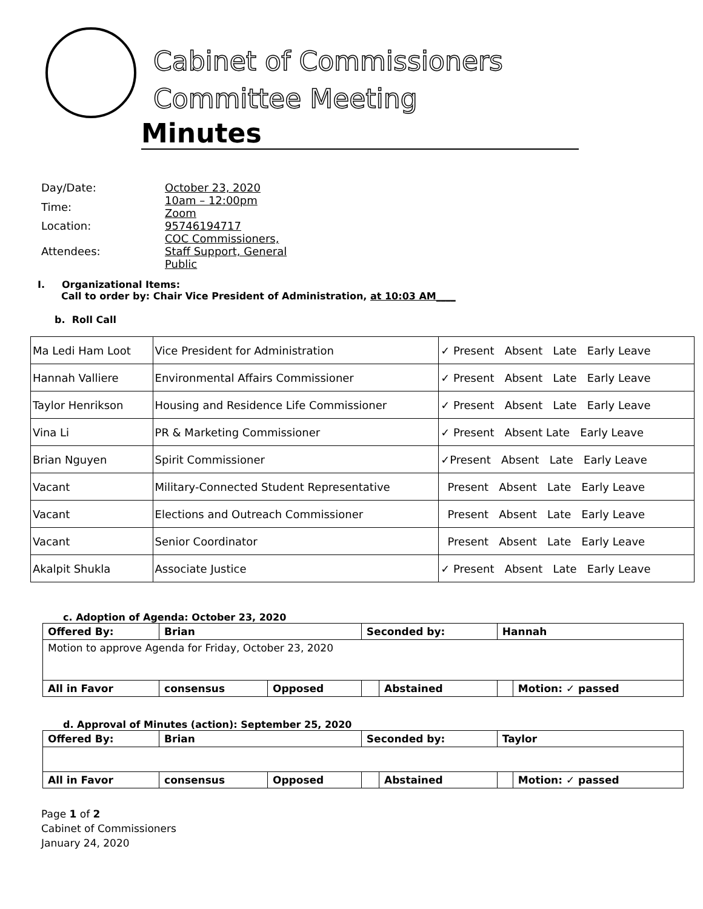Cabinet of Commissioners
Committee Meeting
Minutes
| Day/Date: | October 23, 2020 |
| Time: | 10am – 12:00pm Zoom |
| Location: | 95746194717 |
| Attendees: | COC Commissioners, Staff Support, General Public |
I. Organizational Items:
Call to order by: Chair Vice President of Administration, at 10:03 AM____
b. Roll Call
| Ma Ledi Ham Loot | Vice President for Administration | ✓ Present Absent Late Early Leave |
| Hannah Valliere | Environmental Affairs Commissioner | ✓ Present Absent Late Early Leave |
| Taylor Henrikson | Housing and Residence Life Commissioner | ✓ Present Absent Late Early Leave |
| Vina Li | PR & Marketing Commissioner | ✓ Present Absent Late Early Leave |
| Brian Nguyen | Spirit Commissioner | ✓Present Absent Late Early Leave |
| Vacant | Military-Connected Student Representative | Present Absent Late Early Leave |
| Vacant | Elections and Outreach Commissioner | Present Absent Late Early Leave |
| Vacant | Senior Coordinator | Present Absent Late Early Leave |
| Akalpit Shukla | Associate Justice | ✓ Present Absent Late Early Leave |
c. Adoption of Agenda: October 23, 2020
| Offered By: | Brian | | Seconded by: | | Hannah | |
| Motion to approve Agenda for Friday, October 23, 2020 | | | | | | |
| All in Favor | consensus | Opposed | | Abstained | | Motion: ✓ passed |
d. Approval of Minutes (action): September 25, 2020
| Offered By: | Brian | | Seconded by: | | Taylor | |
| All in Favor | consensus | Opposed | | Abstained | | Motion: ✓ passed |
Page 1 of 2
Cabinet of Commissioners
January 24, 2020